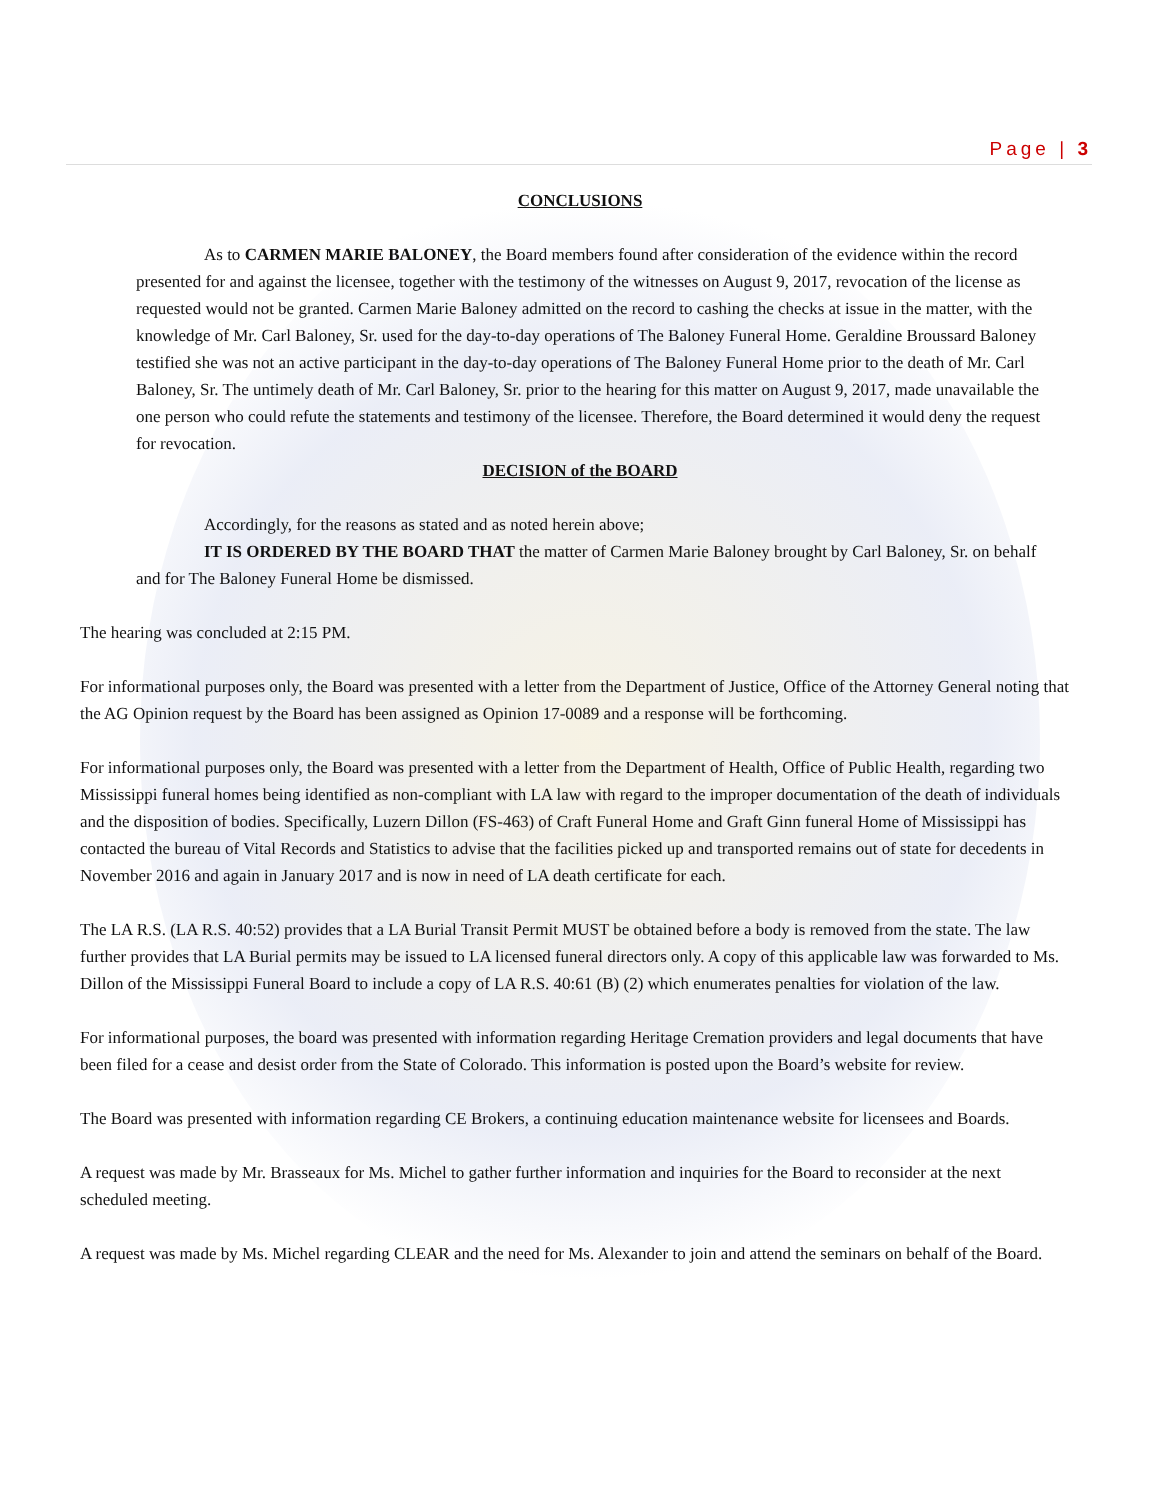Page | 3
CONCLUSIONS
As to CARMEN MARIE BALONEY, the Board members found after consideration of the evidence within the record presented for and against the licensee, together with the testimony of the witnesses on August 9, 2017, revocation of the license as requested would not be granted. Carmen Marie Baloney admitted on the record to cashing the checks at issue in the matter, with the knowledge of Mr. Carl Baloney, Sr. used for the day-to-day operations of The Baloney Funeral Home. Geraldine Broussard Baloney testified she was not an active participant in the day-to-day operations of The Baloney Funeral Home prior to the death of Mr. Carl Baloney, Sr. The untimely death of Mr. Carl Baloney, Sr. prior to the hearing for this matter on August 9, 2017, made unavailable the one person who could refute the statements and testimony of the licensee. Therefore, the Board determined it would deny the request for revocation.
DECISION of the BOARD
Accordingly, for the reasons as stated and as noted herein above;
IT IS ORDERED BY THE BOARD THAT the matter of Carmen Marie Baloney brought by Carl Baloney, Sr. on behalf and for The Baloney Funeral Home be dismissed.
The hearing was concluded at 2:15 PM.
For informational purposes only, the Board was presented with a letter from the Department of Justice, Office of the Attorney General noting that the AG Opinion request by the Board has been assigned as Opinion 17-0089 and a response will be forthcoming.
For informational purposes only, the Board was presented with a letter from the Department of Health, Office of Public Health, regarding two Mississippi funeral homes being identified as non-compliant with LA law with regard to the improper documentation of the death of individuals and the disposition of bodies. Specifically, Luzern Dillon (FS-463) of Craft Funeral Home and Graft Ginn funeral Home of Mississippi has contacted the bureau of Vital Records and Statistics to advise that the facilities picked up and transported remains out of state for decedents in November 2016 and again in January 2017 and is now in need of LA death certificate for each.
The LA R.S. (LA R.S. 40:52) provides that a LA Burial Transit Permit MUST be obtained before a body is removed from the state. The law further provides that LA Burial permits may be issued to LA licensed funeral directors only. A copy of this applicable law was forwarded to Ms. Dillon of the Mississippi Funeral Board to include a copy of LA R.S. 40:61 (B) (2) which enumerates penalties for violation of the law.
For informational purposes, the board was presented with information regarding Heritage Cremation providers and legal documents that have been filed for a cease and desist order from the State of Colorado. This information is posted upon the Board’s website for review.
The Board was presented with information regarding CE Brokers, a continuing education maintenance website for licensees and Boards.
A request was made by Mr. Brasseaux for Ms. Michel to gather further information and inquiries for the Board to reconsider at the next scheduled meeting.
A request was made by Ms. Michel regarding CLEAR and the need for Ms. Alexander to join and attend the seminars on behalf of the Board.